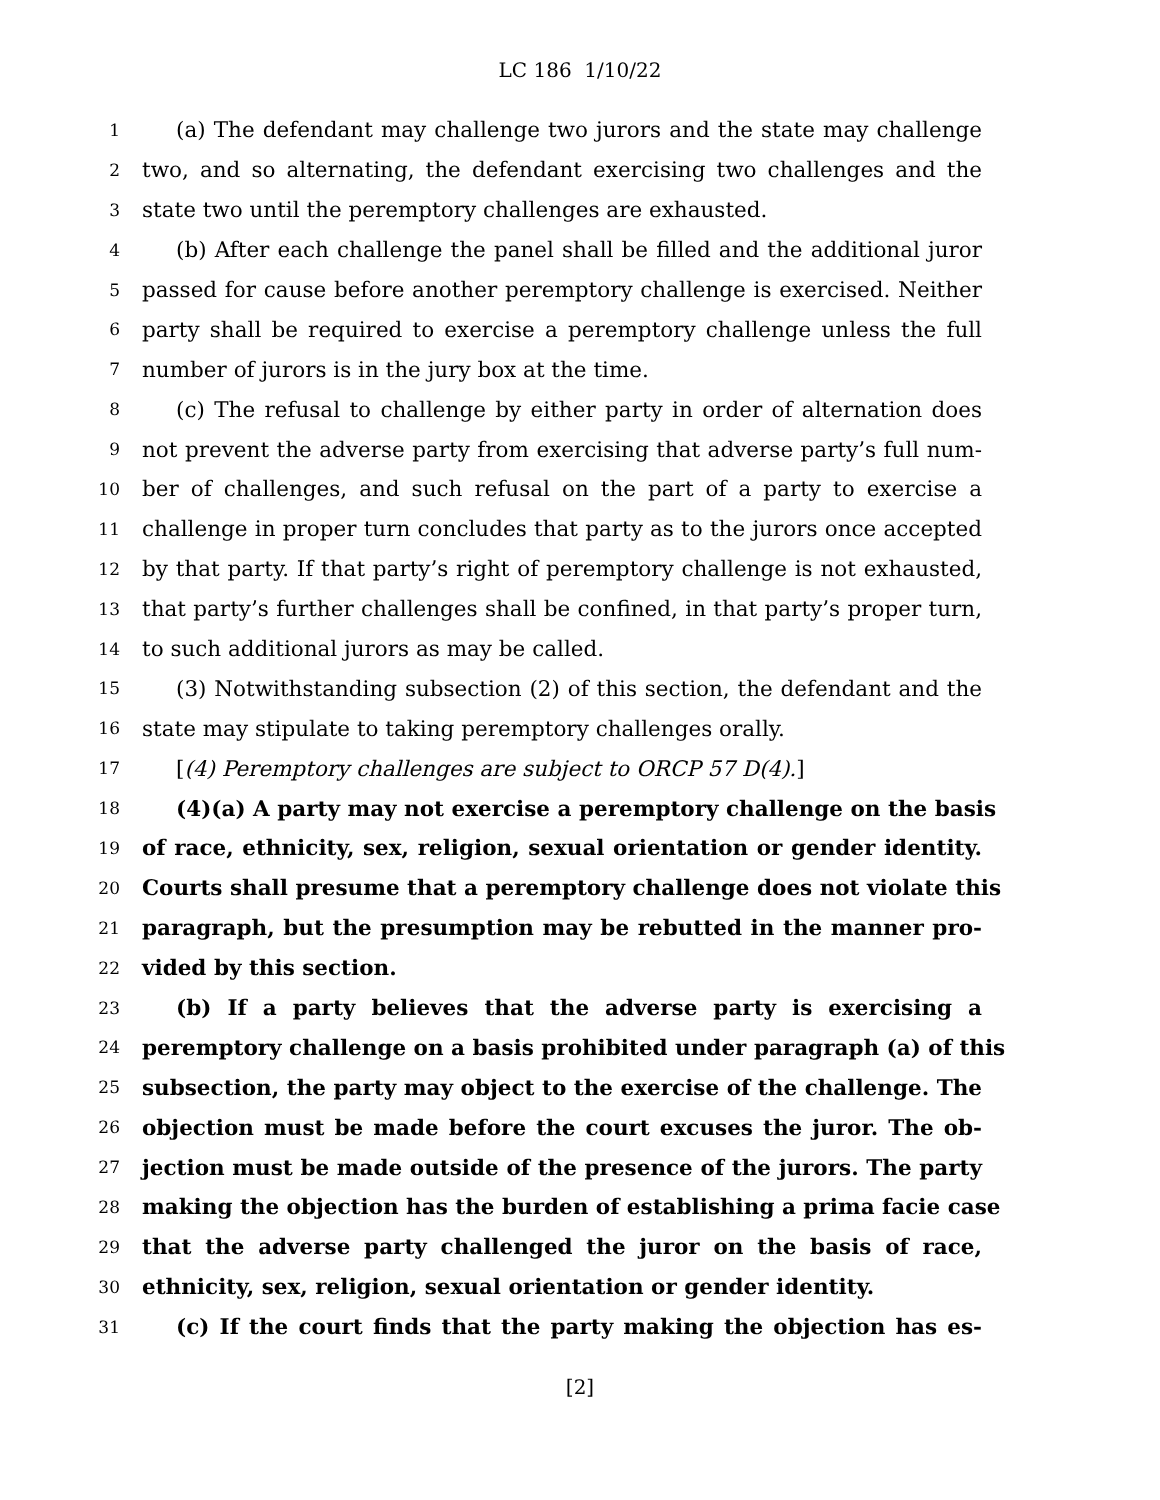LC 186 1/10/22
1 (a) The defendant may challenge two jurors and the state may challenge
2 two, and so alternating, the defendant exercising two challenges and the
3 state two until the peremptory challenges are exhausted.
4 (b) After each challenge the panel shall be filled and the additional juror
5 passed for cause before another peremptory challenge is exercised. Neither
6 party shall be required to exercise a peremptory challenge unless the full
7 number of jurors is in the jury box at the time.
8 (c) The refusal to challenge by either party in order of alternation does
9 not prevent the adverse party from exercising that adverse party’s full num-
10 ber of challenges, and such refusal on the part of a party to exercise a
11 challenge in proper turn concludes that party as to the jurors once accepted
12 by that party. If that party’s right of peremptory challenge is not exhausted,
13 that party’s further challenges shall be confined, in that party’s proper turn,
14 to such additional jurors as may be called.
15 (3) Notwithstanding subsection (2) of this section, the defendant and the
16 state may stipulate to taking peremptory challenges orally.
17 [(4) Peremptory challenges are subject to ORCP 57 D(4).]
18 (4)(a) A party may not exercise a peremptory challenge on the basis
19 of race, ethnicity, sex, religion, sexual orientation or gender identity.
20 Courts shall presume that a peremptory challenge does not violate this
21 paragraph, but the presumption may be rebutted in the manner pro-
22 vided by this section.
23 (b) If a party believes that the adverse party is exercising a
24 peremptory challenge on a basis prohibited under paragraph (a) of this
25 subsection, the party may object to the exercise of the challenge. The
26 objection must be made before the court excuses the juror. The ob-
27 jection must be made outside of the presence of the jurors. The party
28 making the objection has the burden of establishing a prima facie case
29 that the adverse party challenged the juror on the basis of race,
30 ethnicity, sex, religion, sexual orientation or gender identity.
31 (c) If the court finds that the party making the objection has es-
[2]